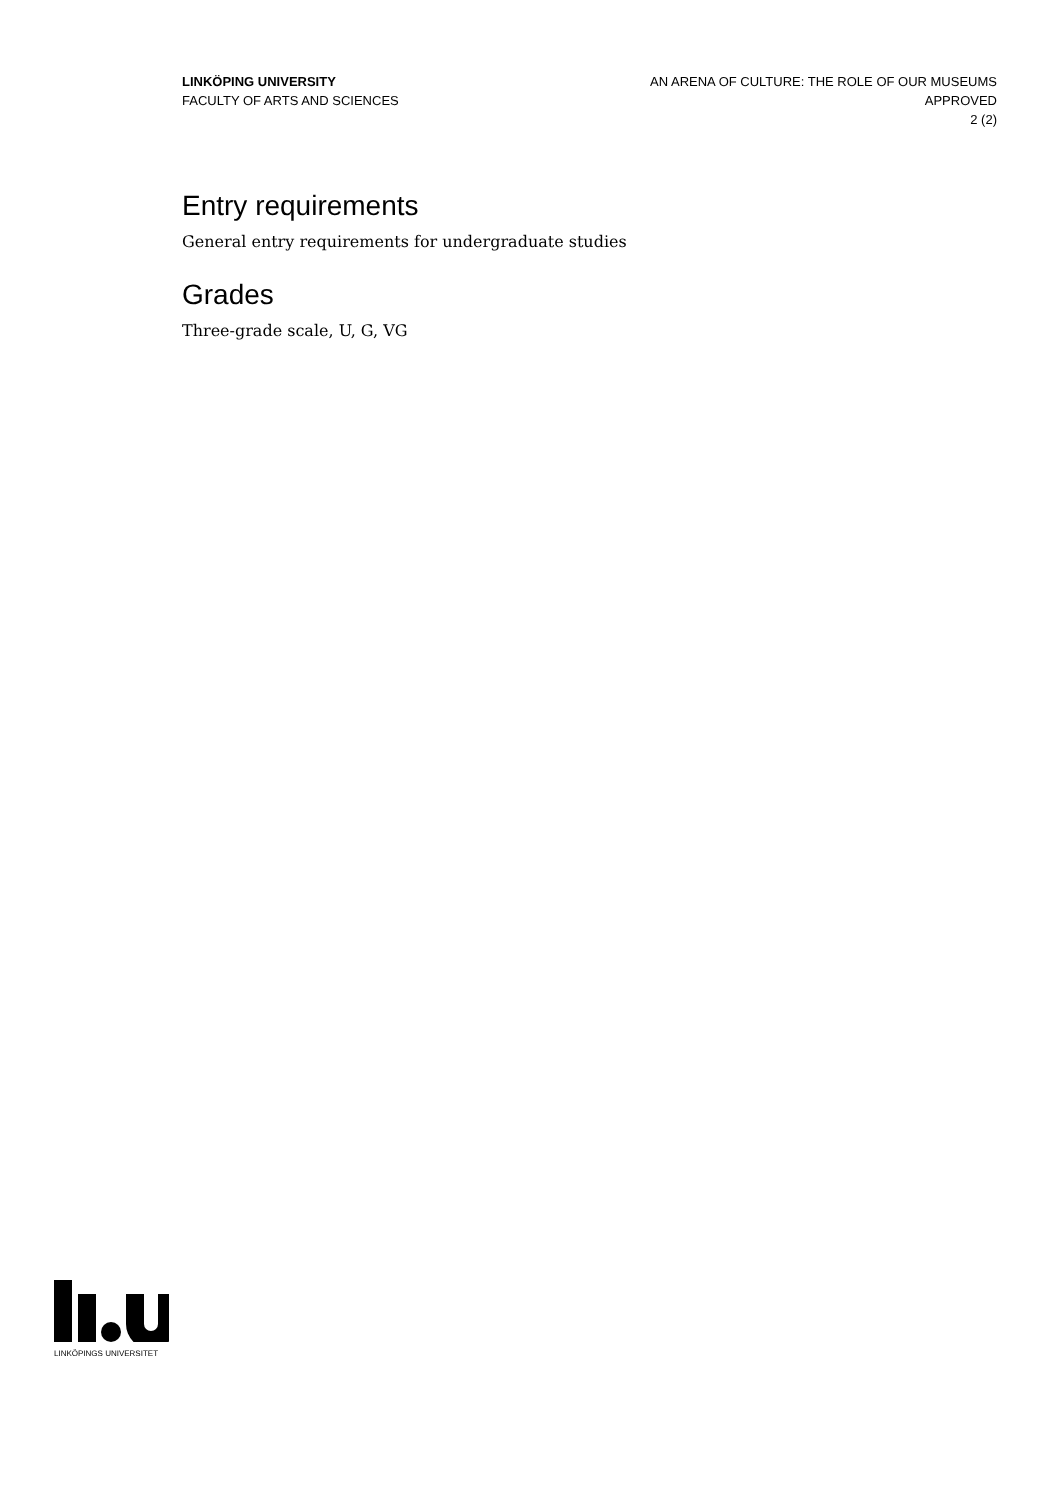LINKÖPING UNIVERSITY
FACULTY OF ARTS AND SCIENCES
AN ARENA OF CULTURE: THE ROLE OF OUR MUSEUMS
APPROVED
2 (2)
Entry requirements
General entry requirements for undergraduate studies
Grades
Three-grade scale, U, G, VG
LINKÖPINGS UNIVERSITET